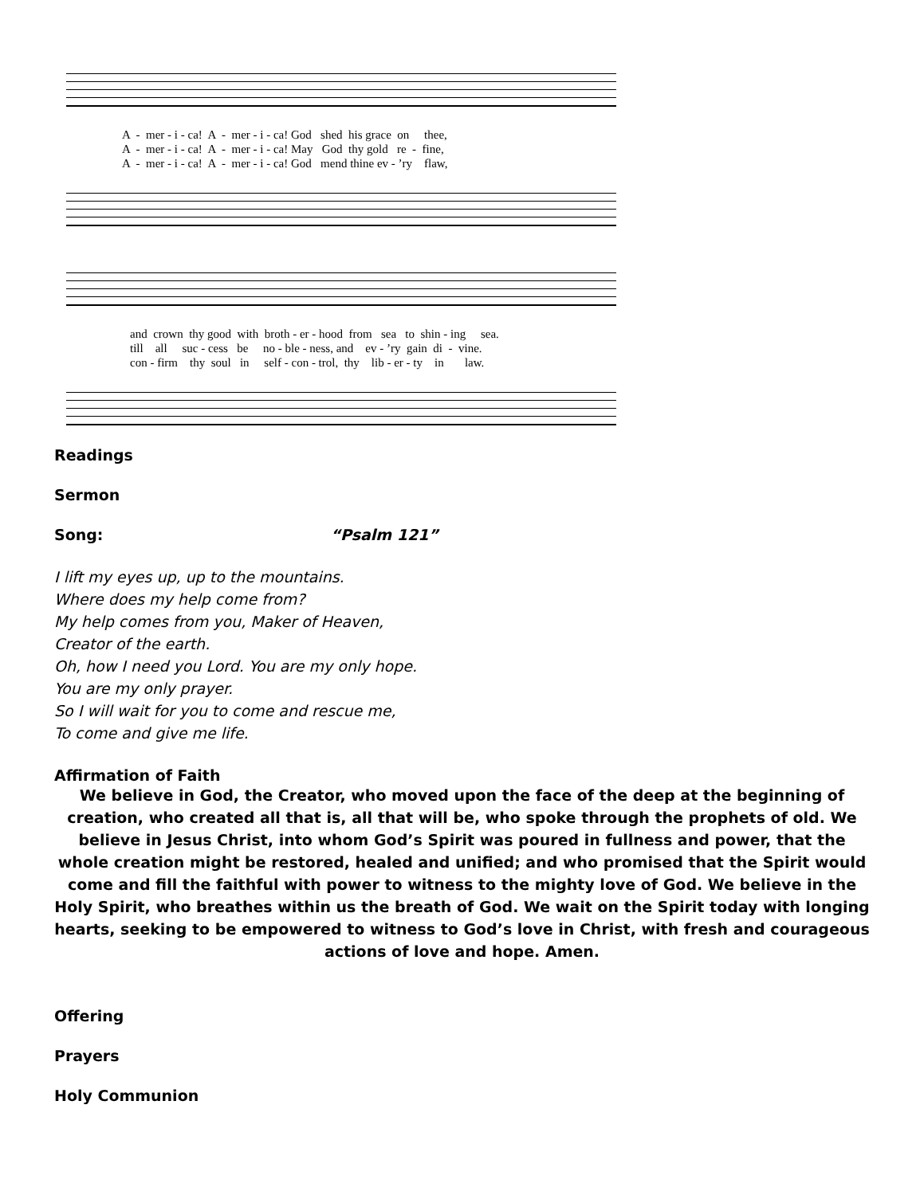A - mer - i - ca! A - mer - i - ca! God shed his grace on thee, A - mer - i - ca! A - mer - i - ca! May God thy gold re - fine, A - mer - i - ca! A - mer - i - ca! God mend thine ev - ’ry flaw,
and crown thy good with broth - er - hood from sea to shin - ing sea. till all suc - cess be no - ble - ness, and ev - ’ry gain di - vine. con - firm thy soul in self - con - trol, thy lib - er - ty in law.
Readings
Sermon
Song: “Psalm 121”
I lift my eyes up, up to the mountains.
Where does my help come from?
My help comes from you, Maker of Heaven,
Creator of the earth.
Oh, how I need you Lord. You are my only hope.
You are my only prayer.
So I will wait for you to come and rescue me,
To come and give me life.
Affirmation of Faith
We believe in God, the Creator, who moved upon the face of the deep at the beginning of creation, who created all that is, all that will be, who spoke through the prophets of old. We believe in Jesus Christ, into whom God’s Spirit was poured in fullness and power, that the whole creation might be restored, healed and unified; and who promised that the Spirit would come and fill the faithful with power to witness to the mighty love of God. We believe in the Holy Spirit, who breathes within us the breath of God. We wait on the Spirit today with longing hearts, seeking to be empowered to witness to God’s love in Christ, with fresh and courageous actions of love and hope. Amen.
Offering
Prayers
Holy Communion